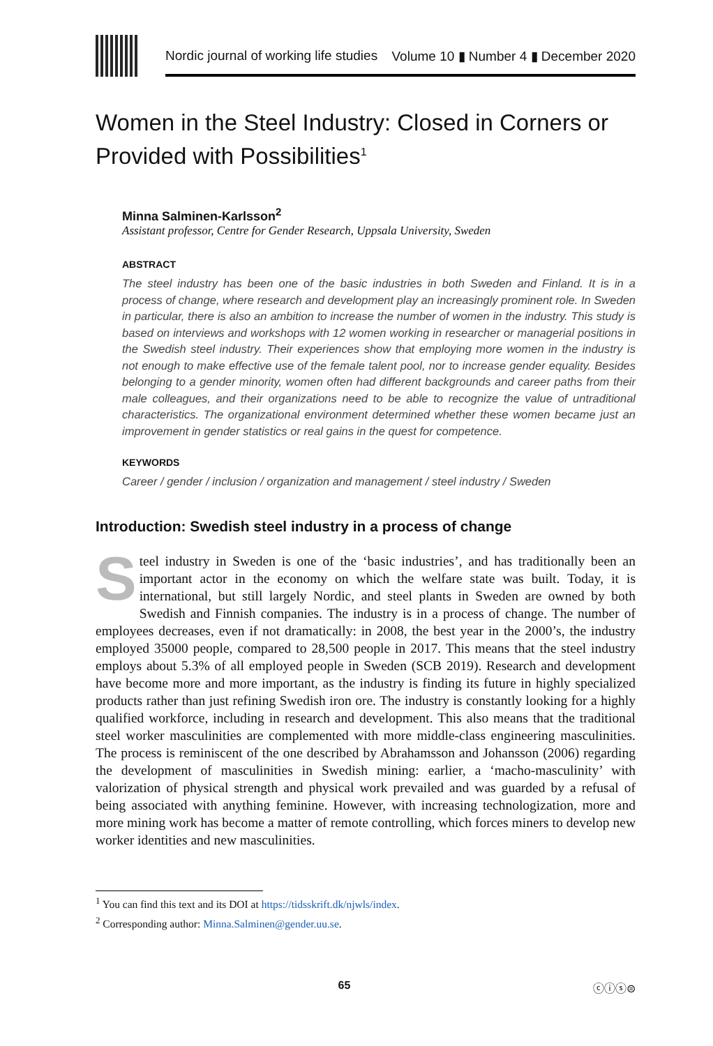Nordic journal of working life studies Volume 10 ▮ Number 4 ▮ December 2020
Women in the Steel Industry: Closed in Corners or Provided with Possibilities<sup>1</sup>
Minna Salminen-Karlsson<sup>2</sup>
Assistant professor, Centre for Gender Research, Uppsala University, Sweden
ABSTRACT
The steel industry has been one of the basic industries in both Sweden and Finland. It is in a process of change, where research and development play an increasingly prominent role. In Sweden in particular, there is also an ambition to increase the number of women in the industry. This study is based on interviews and workshops with 12 women working in researcher or managerial positions in the Swedish steel industry. Their experiences show that employing more women in the industry is not enough to make effective use of the female talent pool, nor to increase gender equality. Besides belonging to a gender minority, women often had different backgrounds and career paths from their male colleagues, and their organizations need to be able to recognize the value of untraditional characteristics. The organizational environment determined whether these women became just an improvement in gender statistics or real gains in the quest for competence.
KEYWORDS
Career / gender / inclusion / organization and management / steel industry / Sweden
Introduction: Swedish steel industry in a process of change
Steel industry in Sweden is one of the ‘basic industries’, and has traditionally been an important actor in the economy on which the welfare state was built. Today, it is international, but still largely Nordic, and steel plants in Sweden are owned by both Swedish and Finnish companies. The industry is in a process of change. The number of employees decreases, even if not dramatically: in 2008, the best year in the 2000’s, the industry employed 35000 people, compared to 28,500 people in 2017. This means that the steel industry employs about 5.3% of all employed people in Sweden (SCB 2019). Research and development have become more and more important, as the industry is finding its future in highly specialized products rather than just refining Swedish iron ore. The industry is constantly looking for a highly qualified workforce, including in research and development. This also means that the traditional steel worker masculinities are complemented with more middle-class engineering masculinities. The process is reminiscent of the one described by Abrahamsson and Johansson (2006) regarding the development of masculinities in Swedish mining: earlier, a ‘macho-masculinity’ with valorization of physical strength and physical work prevailed and was guarded by a refusal of being associated with anything feminine. However, with increasing technologization, more and more mining work has become a matter of remote controlling, which forces miners to develop new worker identities and new masculinities.
<sup>1</sup> You can find this text and its DOI at https://tidsskrift.dk/njwls/index.
<sup>2</sup> Corresponding author: Minna.Salminen@gender.uu.se.
65 ⓒⓘⓢ⊜